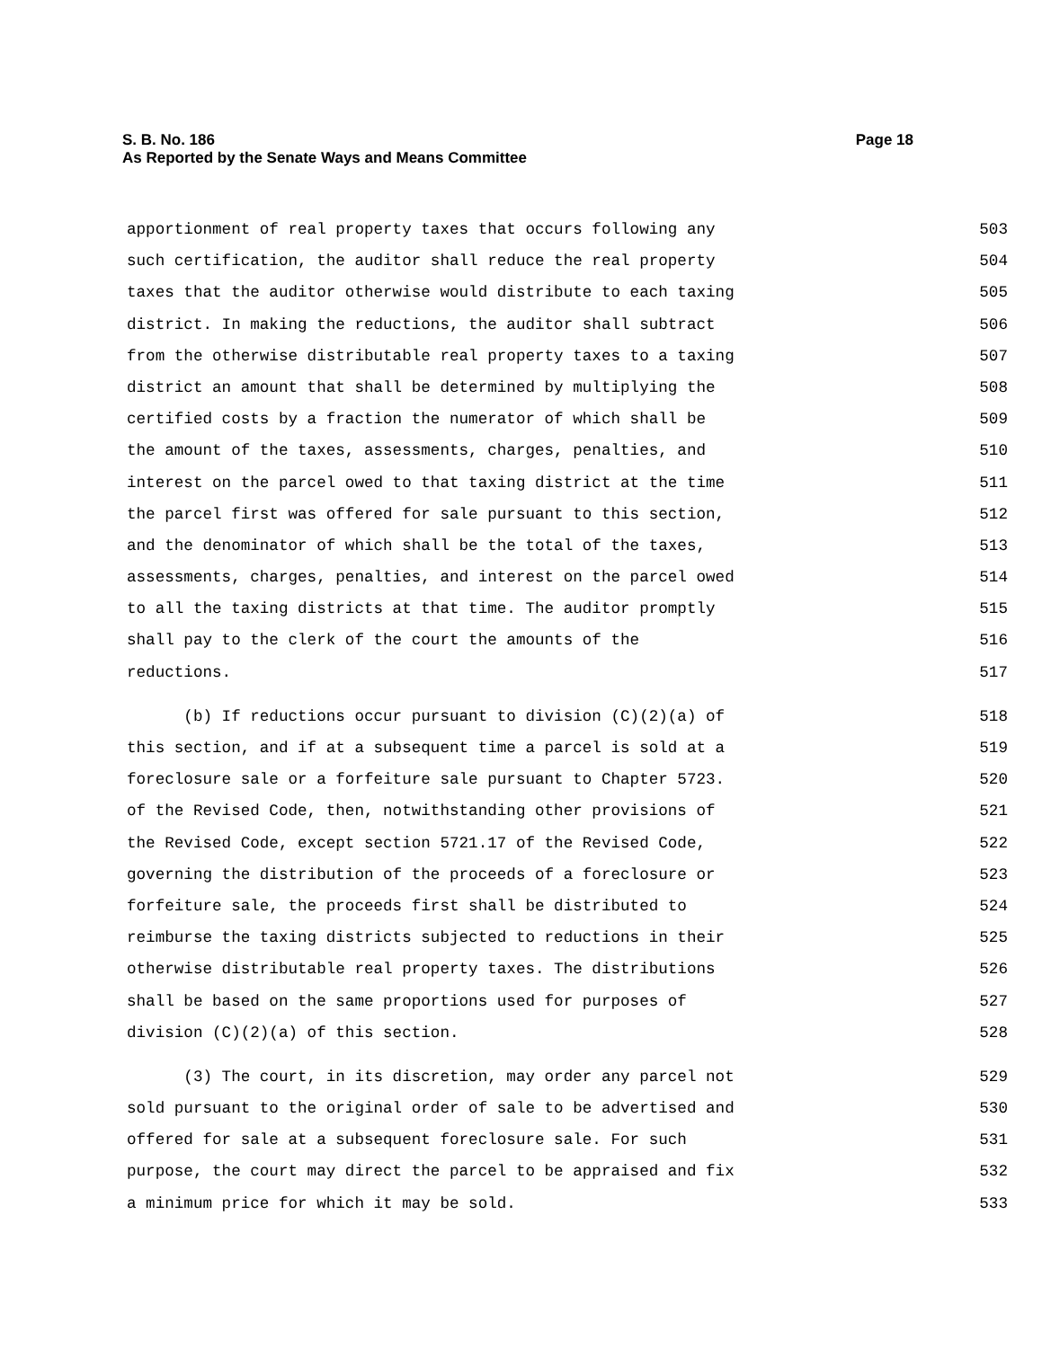Page 18 S. B. No. 186
As Reported by the Senate Ways and Means Committee
apportionment of real property taxes that occurs following any 503
such certification, the auditor shall reduce the real property 504
taxes that the auditor otherwise would distribute to each taxing 505
district. In making the reductions, the auditor shall subtract 506
from the otherwise distributable real property taxes to a taxing 507
district an amount that shall be determined by multiplying the 508
certified costs by a fraction the numerator of which shall be 509
the amount of the taxes, assessments, charges, penalties, and 510
interest on the parcel owed to that taxing district at the time 511
the parcel first was offered for sale pursuant to this section, 512
and the denominator of which shall be the total of the taxes, 513
assessments, charges, penalties, and interest on the parcel owed 514
to all the taxing districts at that time. The auditor promptly 515
shall pay to the clerk of the court the amounts of the 516
reductions. 517
(b) If reductions occur pursuant to division (C)(2)(a) of 518
this section, and if at a subsequent time a parcel is sold at a 519
foreclosure sale or a forfeiture sale pursuant to Chapter 5723. 520
of the Revised Code, then, notwithstanding other provisions of 521
the Revised Code, except section 5721.17 of the Revised Code, 522
governing the distribution of the proceeds of a foreclosure or 523
forfeiture sale, the proceeds first shall be distributed to 524
reimburse the taxing districts subjected to reductions in their 525
otherwise distributable real property taxes. The distributions 526
shall be based on the same proportions used for purposes of 527
division (C)(2)(a) of this section. 528
(3) The court, in its discretion, may order any parcel not 529
sold pursuant to the original order of sale to be advertised and 530
offered for sale at a subsequent foreclosure sale. For such 531
purpose, the court may direct the parcel to be appraised and fix 532
a minimum price for which it may be sold. 533